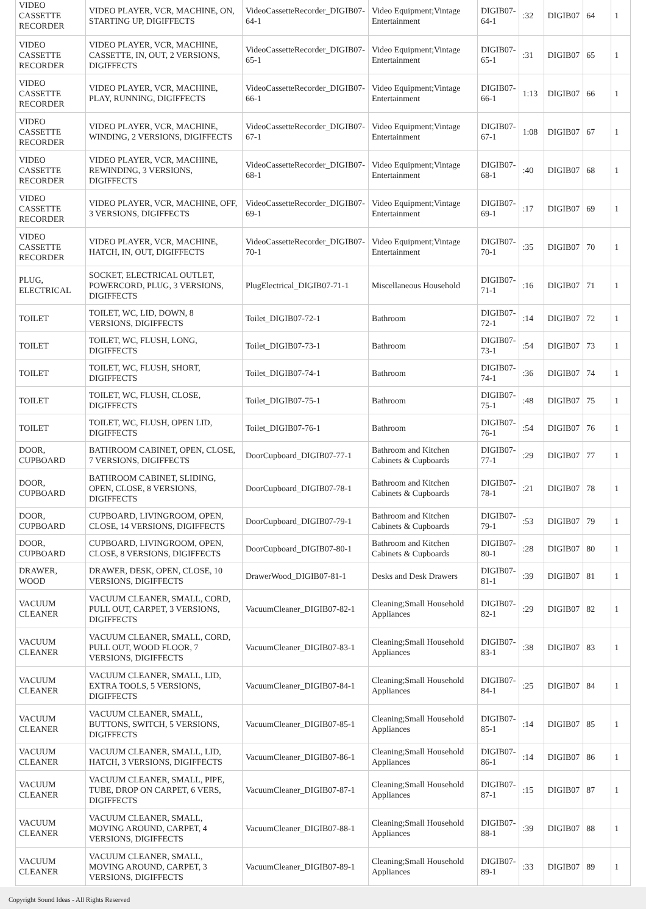| VIDEO CASSETTE RECORDER | VIDEO PLAYER, VCR, MACHINE, ON, STARTING UP, DIGIFFECTS | VideoCassetteRecorder_DIGIB07-64-1 | Video Equipment;Vintage Entertainment | DIGIB07-64-1 | :32 | DIGIB07 | 64 | 1 |
| VIDEO CASSETTE RECORDER | VIDEO PLAYER, VCR, MACHINE, CASSETTE, IN, OUT, 2 VERSIONS, DIGIFFECTS | VideoCassetteRecorder_DIGIB07-65-1 | Video Equipment;Vintage Entertainment | DIGIB07-65-1 | :31 | DIGIB07 | 65 | 1 |
| VIDEO CASSETTE RECORDER | VIDEO PLAYER, VCR, MACHINE, PLAY, RUNNING, DIGIFFECTS | VideoCassetteRecorder_DIGIB07-66-1 | Video Equipment;Vintage Entertainment | DIGIB07-66-1 | 1:13 | DIGIB07 | 66 | 1 |
| VIDEO CASSETTE RECORDER | VIDEO PLAYER, VCR, MACHINE, WINDING, 2 VERSIONS, DIGIFFECTS | VideoCassetteRecorder_DIGIB07-67-1 | Video Equipment;Vintage Entertainment | DIGIB07-67-1 | 1:08 | DIGIB07 | 67 | 1 |
| VIDEO CASSETTE RECORDER | VIDEO PLAYER, VCR, MACHINE, REWINDING, 3 VERSIONS, DIGIFFECTS | VideoCassetteRecorder_DIGIB07-68-1 | Video Equipment;Vintage Entertainment | DIGIB07-68-1 | :40 | DIGIB07 | 68 | 1 |
| VIDEO CASSETTE RECORDER | VIDEO PLAYER, VCR, MACHINE, OFF, 3 VERSIONS, DIGIFFECTS | VideoCassetteRecorder_DIGIB07-69-1 | Video Equipment;Vintage Entertainment | DIGIB07-69-1 | :17 | DIGIB07 | 69 | 1 |
| VIDEO CASSETTE RECORDER | VIDEO PLAYER, VCR, MACHINE, HATCH, IN, OUT, DIGIFFECTS | VideoCassetteRecorder_DIGIB07-70-1 | Video Equipment;Vintage Entertainment | DIGIB07-70-1 | :35 | DIGIB07 | 70 | 1 |
| PLUG, ELECTRICAL | SOCKET, ELECTRICAL OUTLET, POWERCORD, PLUG, 3 VERSIONS, DIGIFFECTS | PlugElectrical_DIGIB07-71-1 | Miscellaneous Household | DIGIB07-71-1 | :16 | DIGIB07 | 71 | 1 |
| TOILET | TOILET, WC, LID, DOWN, 8 VERSIONS, DIGIFFECTS | Toilet_DIGIB07-72-1 | Bathroom | DIGIB07-72-1 | :14 | DIGIB07 | 72 | 1 |
| TOILET | TOILET, WC, FLUSH, LONG, DIGIFFECTS | Toilet_DIGIB07-73-1 | Bathroom | DIGIB07-73-1 | :54 | DIGIB07 | 73 | 1 |
| TOILET | TOILET, WC, FLUSH, SHORT, DIGIFFECTS | Toilet_DIGIB07-74-1 | Bathroom | DIGIB07-74-1 | :36 | DIGIB07 | 74 | 1 |
| TOILET | TOILET, WC, FLUSH, CLOSE, DIGIFFECTS | Toilet_DIGIB07-75-1 | Bathroom | DIGIB07-75-1 | :48 | DIGIB07 | 75 | 1 |
| TOILET | TOILET, WC, FLUSH, OPEN LID, DIGIFFECTS | Toilet_DIGIB07-76-1 | Bathroom | DIGIB07-76-1 | :54 | DIGIB07 | 76 | 1 |
| DOOR, CUPBOARD | BATHROOM CABINET, OPEN, CLOSE, 7 VERSIONS, DIGIFFECTS | DoorCupboard_DIGIB07-77-1 | Bathroom and Kitchen Cabinets & Cupboards | DIGIB07-77-1 | :29 | DIGIB07 | 77 | 1 |
| DOOR, CUPBOARD | BATHROOM CABINET, SLIDING, OPEN, CLOSE, 8 VERSIONS, DIGIFFECTS | DoorCupboard_DIGIB07-78-1 | Bathroom and Kitchen Cabinets & Cupboards | DIGIB07-78-1 | :21 | DIGIB07 | 78 | 1 |
| DOOR, CUPBOARD | CUPBOARD, LIVINGROOM, OPEN, CLOSE, 14 VERSIONS, DIGIFFECTS | DoorCupboard_DIGIB07-79-1 | Bathroom and Kitchen Cabinets & Cupboards | DIGIB07-79-1 | :53 | DIGIB07 | 79 | 1 |
| DOOR, CUPBOARD | CUPBOARD, LIVINGROOM, OPEN, CLOSE, 8 VERSIONS, DIGIFFECTS | DoorCupboard_DIGIB07-80-1 | Bathroom and Kitchen Cabinets & Cupboards | DIGIB07-80-1 | :28 | DIGIB07 | 80 | 1 |
| DRAWER, WOOD | DRAWER, DESK, OPEN, CLOSE, 10 VERSIONS, DIGIFFECTS | DrawerWood_DIGIB07-81-1 | Desks and Desk Drawers | DIGIB07-81-1 | :39 | DIGIB07 | 81 | 1 |
| VACUUM CLEANER | VACUUM CLEANER, SMALL, CORD, PULL OUT, CARPET, 3 VERSIONS, DIGIFFECTS | VacuumCleaner_DIGIB07-82-1 | Cleaning;Small Household Appliances | DIGIB07-82-1 | :29 | DIGIB07 | 82 | 1 |
| VACUUM CLEANER | VACUUM CLEANER, SMALL, CORD, PULL OUT, WOOD FLOOR, 7 VERSIONS, DIGIFFECTS | VacuumCleaner_DIGIB07-83-1 | Cleaning;Small Household Appliances | DIGIB07-83-1 | :38 | DIGIB07 | 83 | 1 |
| VACUUM CLEANER | VACUUM CLEANER, SMALL, LID, EXTRA TOOLS, 5 VERSIONS, DIGIFFECTS | VacuumCleaner_DIGIB07-84-1 | Cleaning;Small Household Appliances | DIGIB07-84-1 | :25 | DIGIB07 | 84 | 1 |
| VACUUM CLEANER | VACUUM CLEANER, SMALL, BUTTONS, SWITCH, 5 VERSIONS, DIGIFFECTS | VacuumCleaner_DIGIB07-85-1 | Cleaning;Small Household Appliances | DIGIB07-85-1 | :14 | DIGIB07 | 85 | 1 |
| VACUUM CLEANER | VACUUM CLEANER, SMALL, LID, HATCH, 3 VERSIONS, DIGIFFECTS | VacuumCleaner_DIGIB07-86-1 | Cleaning;Small Household Appliances | DIGIB07-86-1 | :14 | DIGIB07 | 86 | 1 |
| VACUUM CLEANER | VACUUM CLEANER, SMALL, PIPE, TUBE, DROP ON CARPET, 6 VERS, DIGIFFECTS | VacuumCleaner_DIGIB07-87-1 | Cleaning;Small Household Appliances | DIGIB07-87-1 | :15 | DIGIB07 | 87 | 1 |
| VACUUM CLEANER | VACUUM CLEANER, SMALL, MOVING AROUND, CARPET, 4 VERSIONS, DIGIFFECTS | VacuumCleaner_DIGIB07-88-1 | Cleaning;Small Household Appliances | DIGIB07-88-1 | :39 | DIGIB07 | 88 | 1 |
| VACUUM CLEANER | VACUUM CLEANER, SMALL, MOVING AROUND, CARPET, 3 VERSIONS, DIGIFFECTS | VacuumCleaner_DIGIB07-89-1 | Cleaning;Small Household Appliances | DIGIB07-89-1 | :33 | DIGIB07 | 89 | 1 |
Copyright Sound Ideas - All Rights Reserved